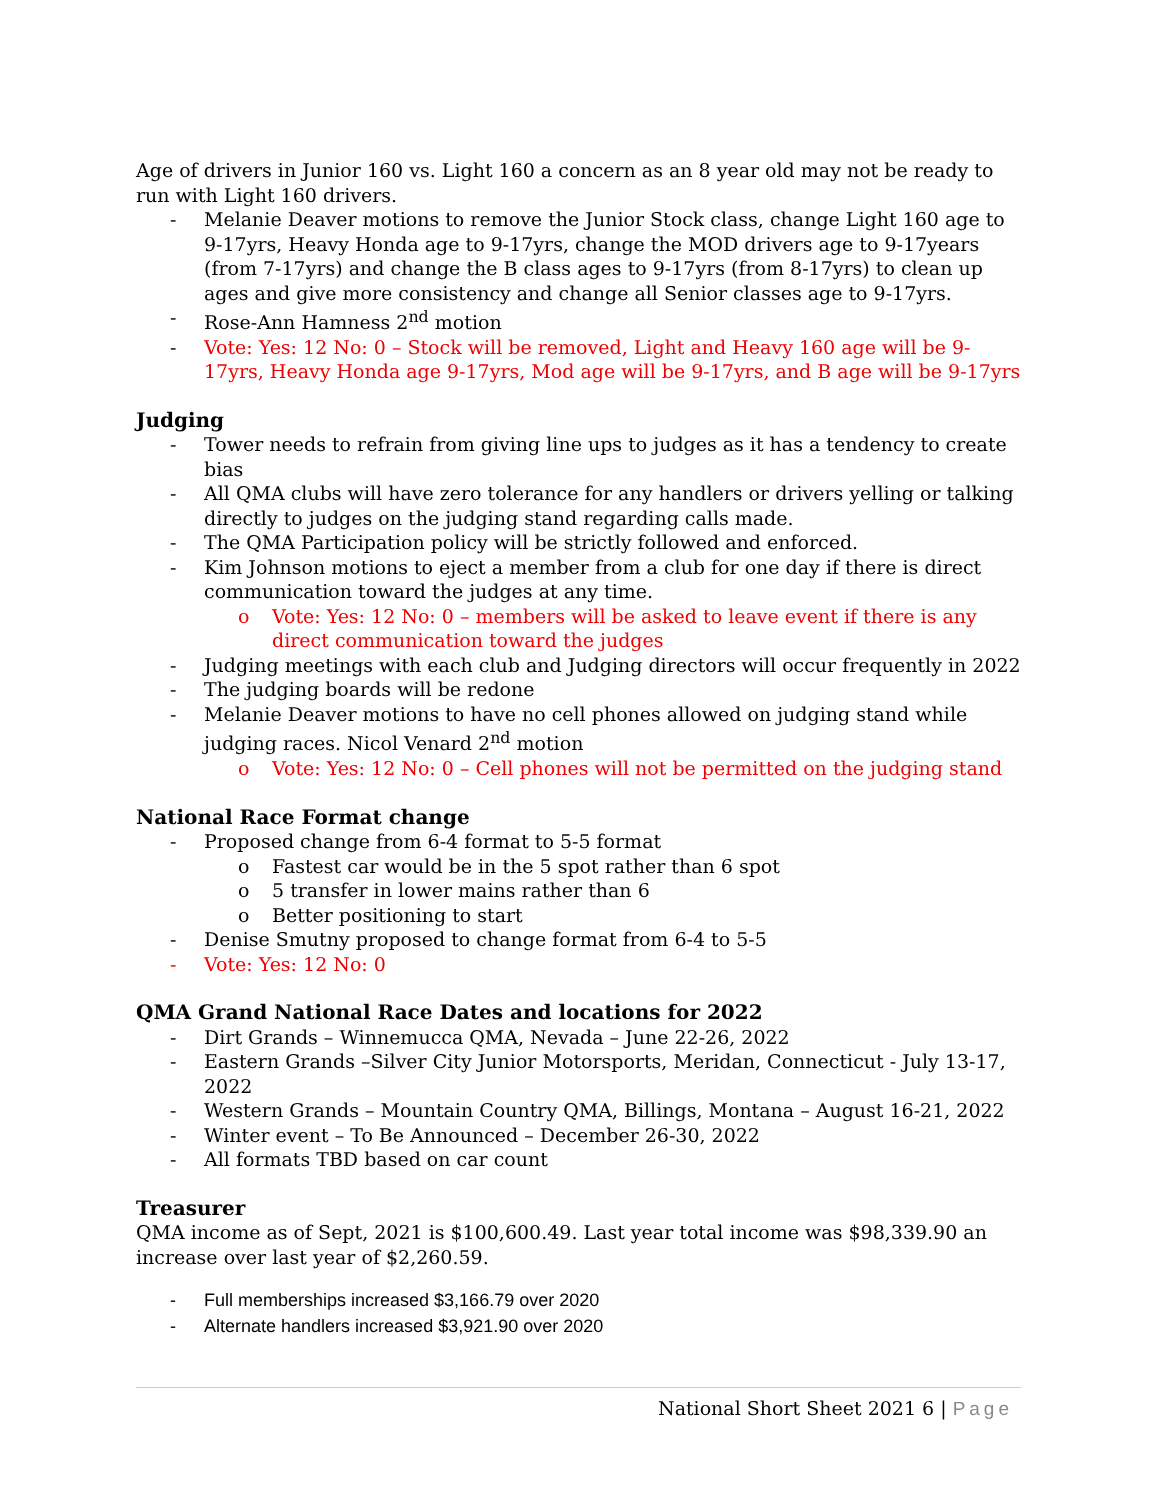Age of drivers in Junior 160 vs. Light 160 a concern as an 8 year old may not be ready to run with Light 160 drivers.
- Melanie Deaver motions to remove the Junior Stock class, change Light 160 age to 9-17yrs, Heavy Honda age to 9-17yrs, change the MOD drivers age to 9-17years (from 7-17yrs) and change the B class ages to 9-17yrs (from 8-17yrs) to clean up ages and give more consistency and change all Senior classes age to 9-17yrs.
- Rose-Ann Hamness 2<sup>nd</sup> motion
- Vote: Yes: 12 No: 0 – Stock will be removed, Light and Heavy 160 age will be 9-17yrs, Heavy Honda age 9-17yrs, Mod age will be 9-17yrs, and B age will be 9-17yrs
Judging
- Tower needs to refrain from giving line ups to judges as it has a tendency to create bias
- All QMA clubs will have zero tolerance for any handlers or drivers yelling or talking directly to judges on the judging stand regarding calls made.
- The QMA Participation policy will be strictly followed and enforced.
- Kim Johnson motions to eject a member from a club for one day if there is direct communication toward the judges at any time.
o Vote: Yes: 12 No: 0 – members will be asked to leave event if there is any direct communication toward the judges
- Judging meetings with each club and Judging directors will occur frequently in 2022
- The judging boards will be redone
- Melanie Deaver motions to have no cell phones allowed on judging stand while judging races. Nicol Venard 2<sup>nd</sup> motion
o Vote: Yes: 12 No: 0 – Cell phones will not be permitted on the judging stand
National Race Format change
- Proposed change from 6-4 format to 5-5 format
o Fastest car would be in the 5 spot rather than 6 spot
o 5 transfer in lower mains rather than 6
o Better positioning to start
- Denise Smutny proposed to change format from 6-4 to 5-5
- Vote: Yes: 12 No: 0
QMA Grand National Race Dates and locations for 2022
- Dirt Grands – Winnemucca QMA, Nevada – June 22-26, 2022
- Eastern Grands –Silver City Junior Motorsports, Meridan, Connecticut - July 13-17, 2022
- Western Grands – Mountain Country QMA, Billings, Montana – August 16-21, 2022
- Winter event – To Be Announced – December 26-30, 2022
- All formats TBD based on car count
Treasurer
QMA income as of Sept, 2021 is $100,600.49. Last year total income was $98,339.90 an increase over last year of $2,260.59.
- Full memberships increased $3,166.79 over 2020
- Alternate handlers increased $3,921.90 over 2020
National Short Sheet 2021 6 | Page